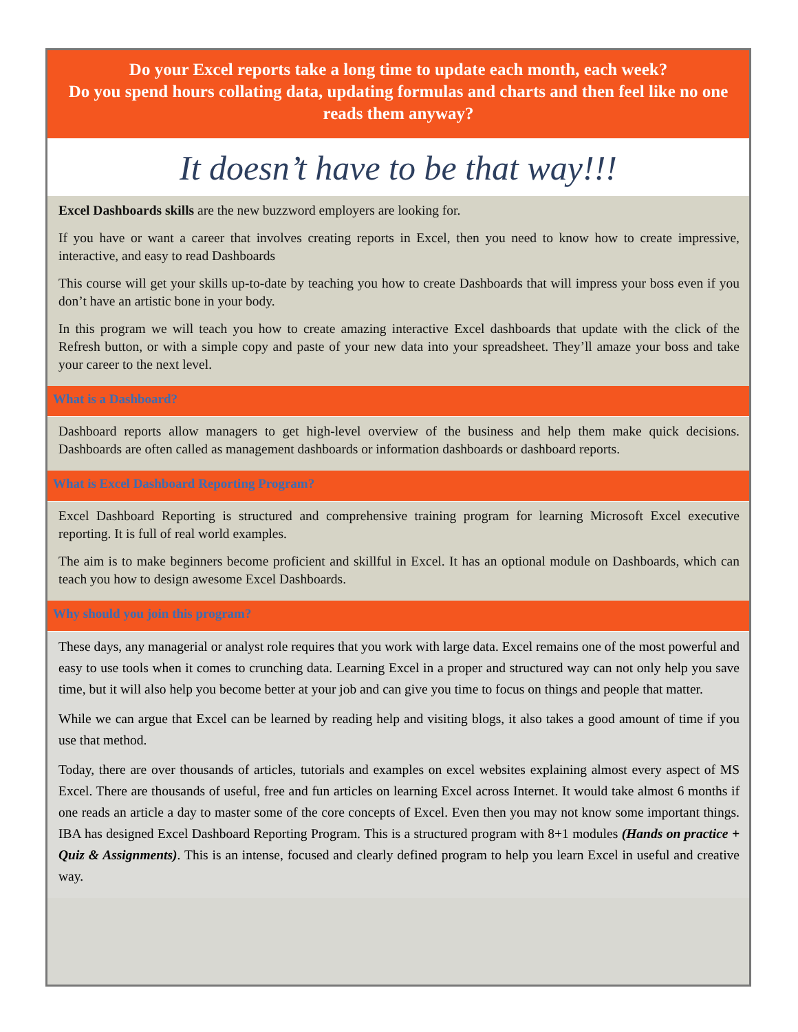Do your Excel reports take a long time to update each month, each week?
Do you spend hours collating data, updating formulas and charts and then feel like no one reads them anyway?
It doesn’t have to be that way!!!
Excel Dashboards skills are the new buzzword employers are looking for.
If you have or want a career that involves creating reports in Excel, then you need to know how to create impressive, interactive, and easy to read Dashboards
This course will get your skills up-to-date by teaching you how to create Dashboards that will impress your boss even if you don’t have an artistic bone in your body.
In this program we will teach you how to create amazing interactive Excel dashboards that update with the click of the Refresh button, or with a simple copy and paste of your new data into your spreadsheet. They’ll amaze your boss and take your career to the next level.
What is a Dashboard?
Dashboard reports allow managers to get high-level overview of the business and help them make quick decisions. Dashboards are often called as management dashboards or information dashboards or dashboard reports.
What is Excel Dashboard Reporting Program?
Excel Dashboard Reporting is structured and comprehensive training program for learning Microsoft Excel executive reporting. It is full of real world examples.
The aim is to make beginners become proficient and skillful in Excel. It has an optional module on Dashboards, which can teach you how to design awesome Excel Dashboards.
Why should you join this program?
These days, any managerial or analyst role requires that you work with large data. Excel remains one of the most powerful and easy to use tools when it comes to crunching data. Learning Excel in a proper and structured way can not only help you save time, but it will also help you become better at your job and can give you time to focus on things and people that matter.
While we can argue that Excel can be learned by reading help and visiting blogs, it also takes a good amount of time if you use that method.
Today, there are over thousands of articles, tutorials and examples on excel websites explaining almost every aspect of MS Excel. There are thousands of useful, free and fun articles on learning Excel across Internet. It would take almost 6 months if one reads an article a day to master some of the core concepts of Excel. Even then you may not know some important things. IBA has designed Excel Dashboard Reporting Program. This is a structured program with 8+1 modules (Hands on practice + Quiz & Assignments). This is an intense, focused and clearly defined program to help you learn Excel in useful and creative way.